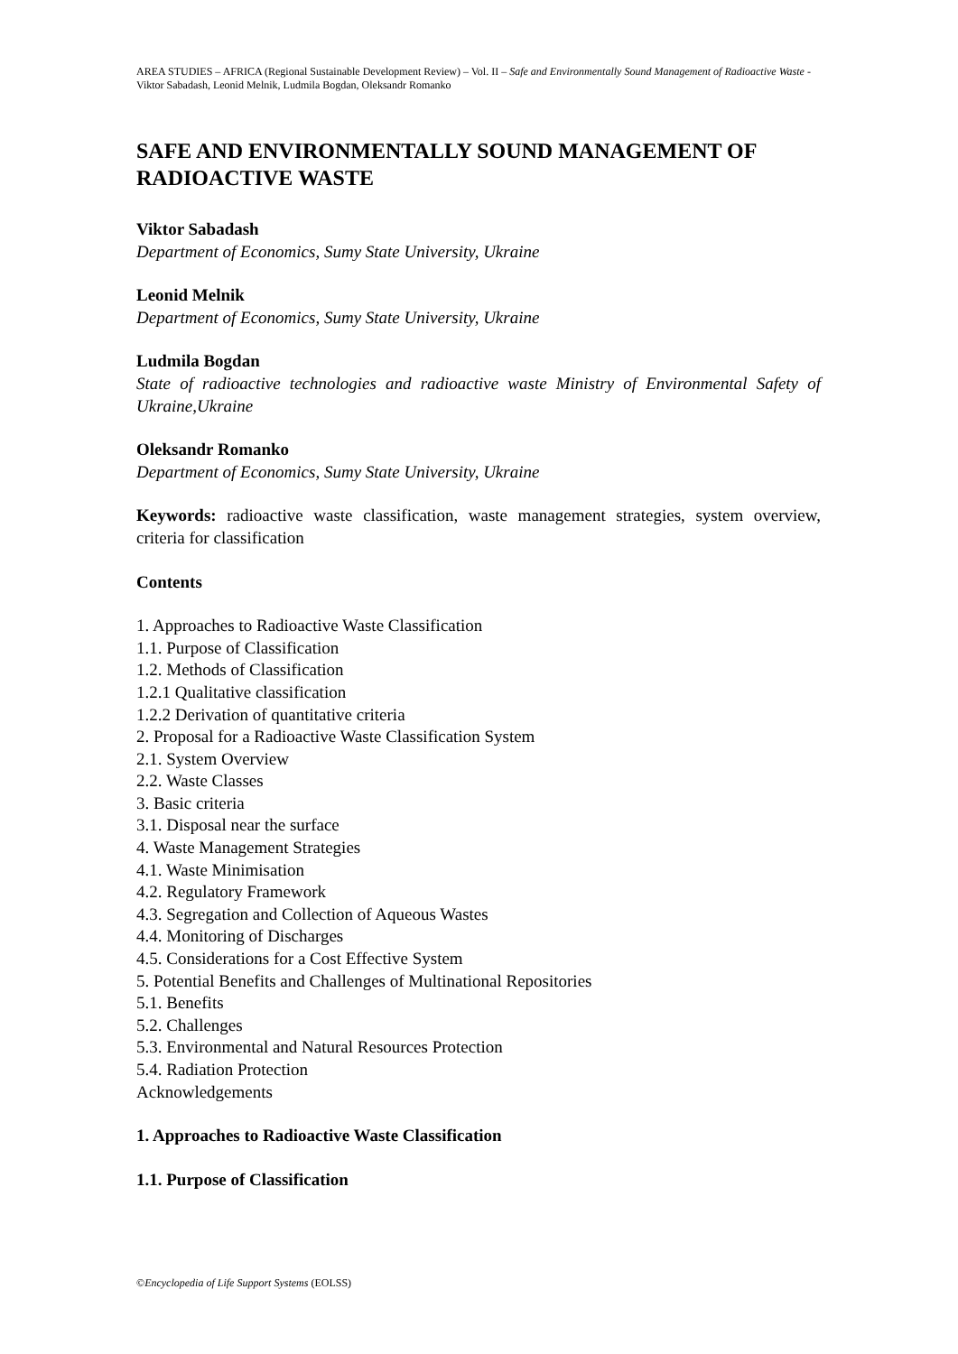AREA STUDIES – AFRICA (Regional Sustainable Development Review) – Vol. II – Safe and Environmentally Sound Management of Radioactive Waste - Viktor Sabadash, Leonid Melnik, Ludmila Bogdan, Oleksandr Romanko
SAFE AND ENVIRONMENTALLY SOUND MANAGEMENT OF RADIOACTIVE WASTE
Viktor Sabadash
Department of Economics, Sumy State University, Ukraine
Leonid Melnik
Department of Economics, Sumy State University, Ukraine
Ludmila Bogdan
State of radioactive technologies and radioactive waste Ministry of Environmental Safety of Ukraine,Ukraine
Oleksandr Romanko
Department of Economics, Sumy State University, Ukraine
Keywords: radioactive waste classification, waste management strategies, system overview, criteria for classification
Contents
1. Approaches to Radioactive Waste Classification
1.1. Purpose of Classification
1.2. Methods of Classification
1.2.1 Qualitative classification
1.2.2 Derivation of quantitative criteria
2. Proposal for a Radioactive Waste Classification System
2.1. System Overview
2.2. Waste Classes
3. Basic criteria
3.1. Disposal near the surface
4. Waste Management Strategies
4.1. Waste Minimisation
4.2. Regulatory Framework
4.3. Segregation and Collection of Aqueous Wastes
4.4. Monitoring of Discharges
4.5. Considerations for a Cost Effective System
5. Potential Benefits and Challenges of Multinational Repositories
5.1. Benefits
5.2. Challenges
5.3. Environmental and Natural Resources Protection
5.4. Radiation Protection
Acknowledgements
1. Approaches to Radioactive Waste Classification
1.1. Purpose of Classification
©Encyclopedia of Life Support Systems (EOLSS)